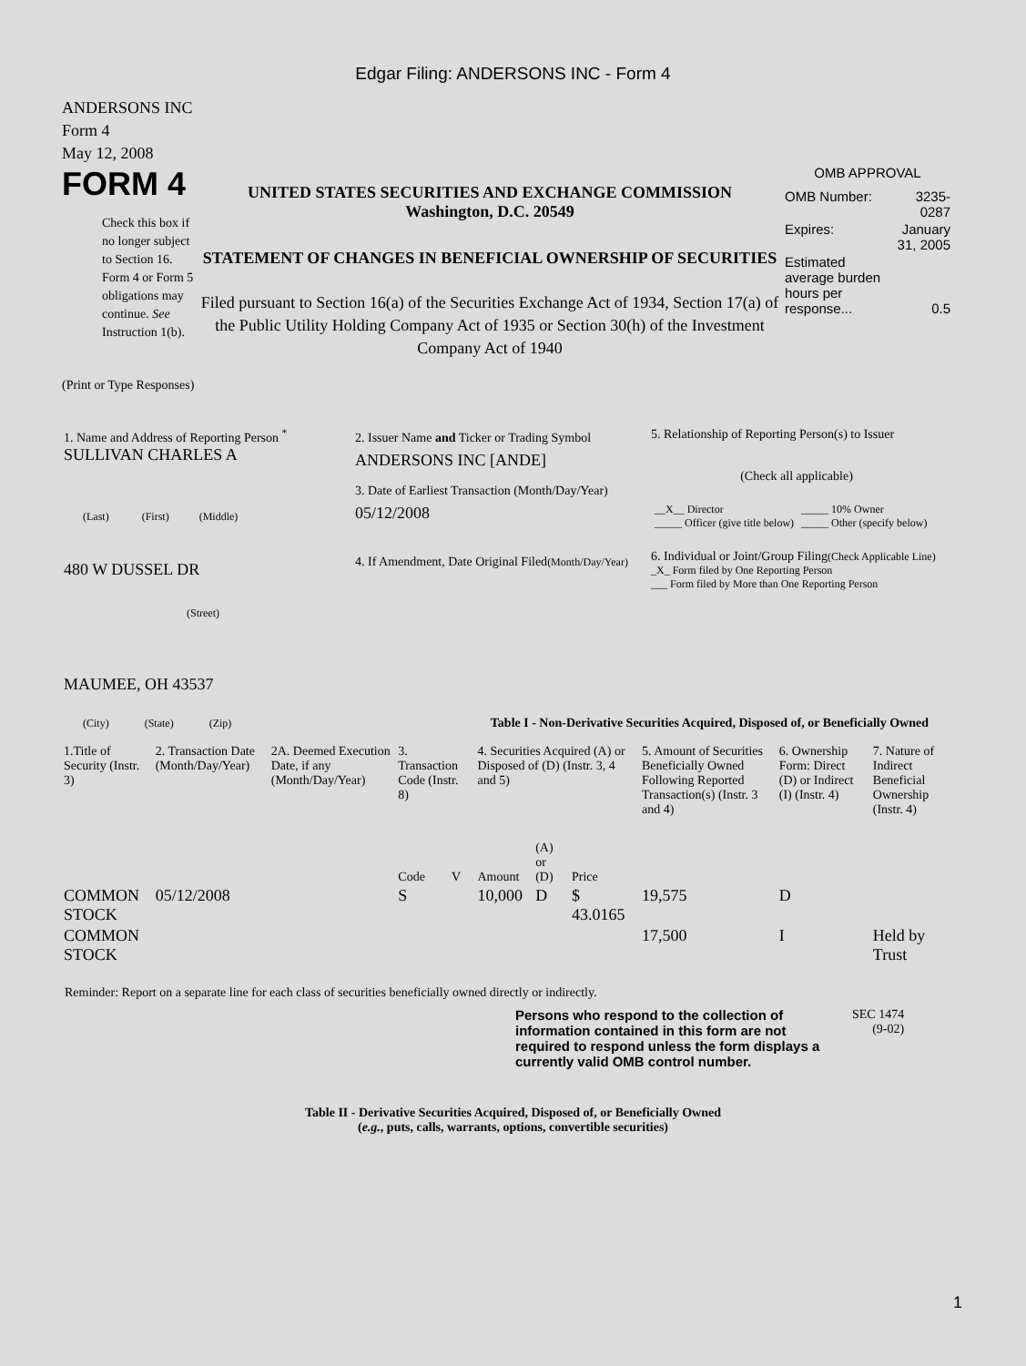Edgar Filing: ANDERSONS INC - Form 4
ANDERSONS INC
Form 4
May 12, 2008
FORM 4
Check this box if no longer subject to Section 16. Form 4 or Form 5 obligations may continue. See Instruction 1(b).
UNITED STATES SECURITIES AND EXCHANGE COMMISSION
Washington, D.C. 20549
STATEMENT OF CHANGES IN BENEFICIAL OWNERSHIP OF SECURITIES
Filed pursuant to Section 16(a) of the Securities Exchange Act of 1934, Section 17(a) of the Public Utility Holding Company Act of 1935 or Section 30(h) of the Investment Company Act of 1940
OMB APPROVAL
| OMB Number: | 3235-0287 |
| Expires: | January 31, 2005 |
| Estimated average burden hours per response... | 0.5 |
(Print or Type Responses)
1. Name and Address of Reporting Person <sup>*</sup>
SULLIVAN CHARLES A
(Last) (First) (Middle)
480 W DUSSEL DR
(Street)
MAUMEE, OH 43537
(City) (State) (Zip)
2. Issuer Name and Ticker or Trading Symbol
ANDERSONS INC [ANDE]
3. Date of Earliest Transaction (Month/Day/Year)
05/12/2008
4. If Amendment, Date Original Filed(Month/Day/Year)
5. Relationship of Reporting Person(s) to Issuer
(Check all applicable)
| __X__ Director _____ Officer (give title below) | _____ 10% Owner _____ Other (specify below) |
6. Individual or Joint/Group Filing(Check Applicable Line)
_X_ Form filed by One Reporting Person
___ Form filed by More than One Reporting Person
Table I - Non-Derivative Securities Acquired, Disposed of, or Beneficially Owned
| 1.Title of Security (Instr. 3) | 2. Transaction Date (Month/Day/Year) | 2A. Deemed Execution Date, if any (Month/Day/Year) | 3. Transaction Code (Instr. 8) | | 4. Securities Acquired (A) or Disposed of (D) (Instr. 3, 4 and 5) | | | 5. Amount of Securities Beneficially Owned Following Reported Transaction(s) (Instr. 3 and 4) | 6. Ownership Form: Direct (D) or Indirect (I) (Instr. 4) | 7. Nature of Indirect Beneficial Ownership (Instr. 4) |
| --- | --- | --- | --- | --- | --- | --- | --- | --- | --- | --- |
| | | | Code | V | Amount | (A) or (D) | Price | | | |
| COMMON STOCK | 05/12/2008 | | S | | 10,000 | D | $ 43.0165 | 19,575 | D | |
| COMMON STOCK | | | | | | | | 17,500 | I | Held by Trust |
Reminder: Report on a separate line for each class of securities beneficially owned directly or indirectly.
Persons who respond to the collection of information contained in this form are not required to respond unless the form displays a currently valid OMB control number.
SEC 1474
(9-02)
Table II - Derivative Securities Acquired, Disposed of, or Beneficially Owned
(e.g., puts, calls, warrants, options, convertible securities)
1